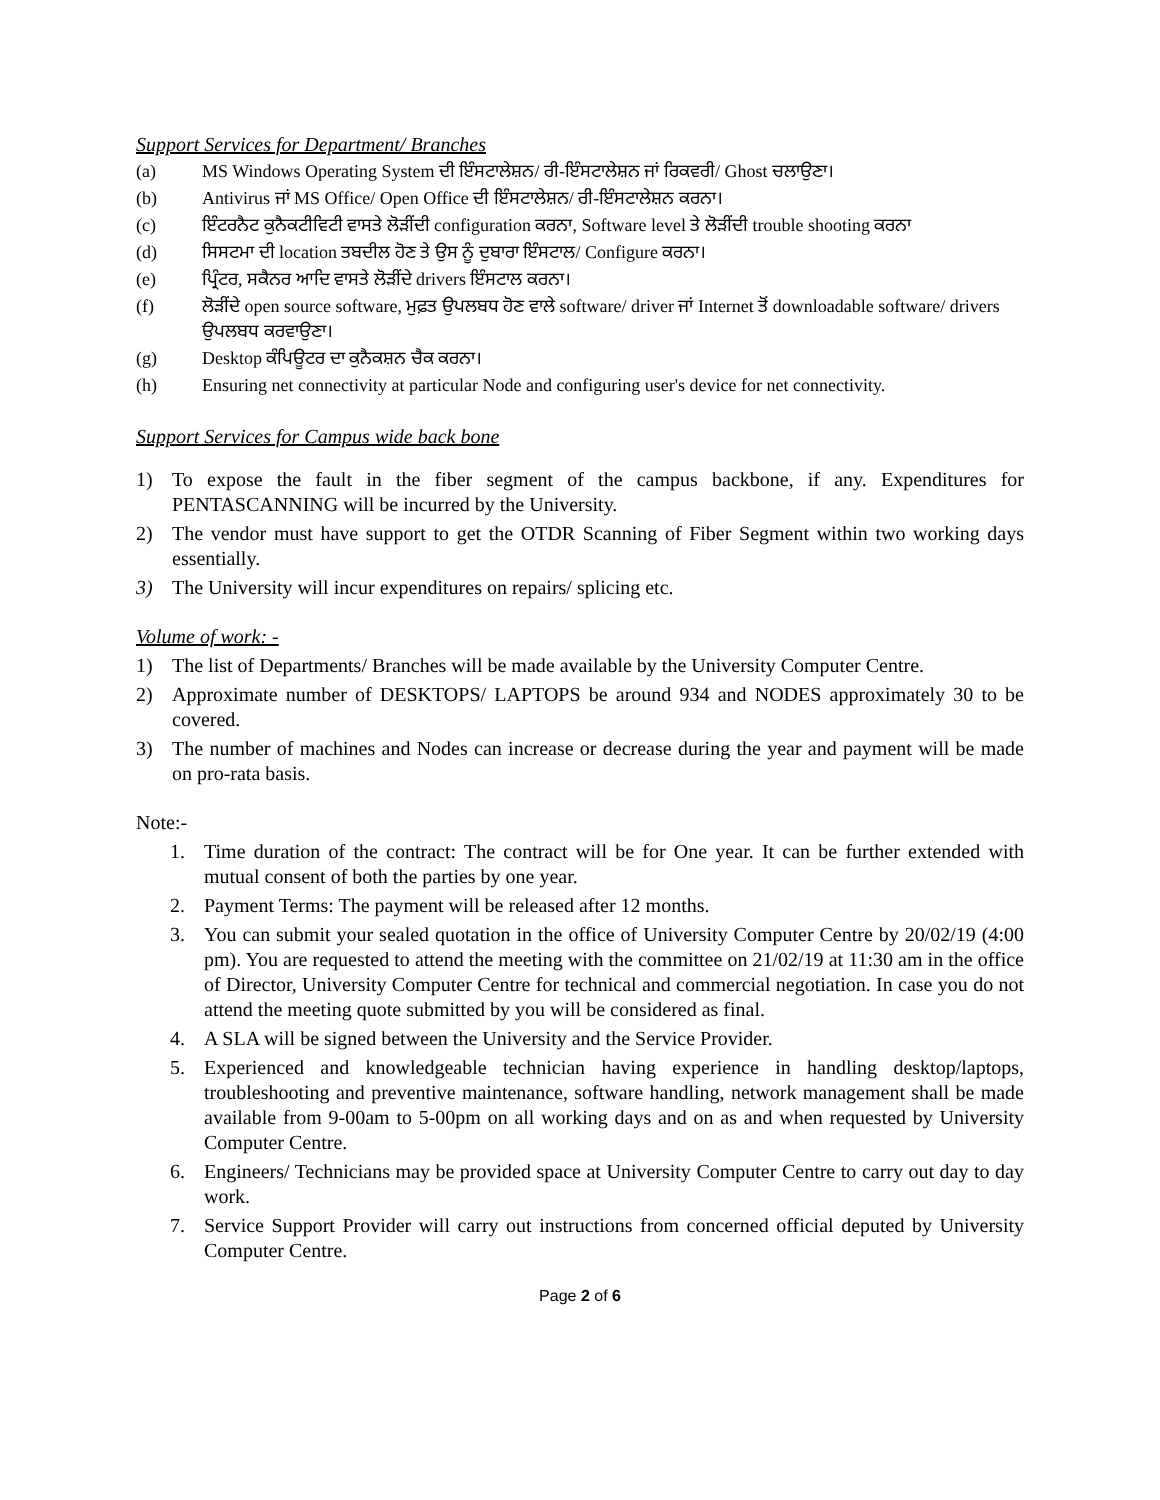Support Services for Department/ Branches
(a) MS Windows Operating System ਦੀ ਇੰਸਟਾਲੇਸ਼ਨ/ ਰੀ-ਇੰਸਟਾਲੇਸ਼ਨ ਜਾਂ ਰਿਕਵਰੀ/ Ghost ਚਲਾਉਣਾ।
(b) Antivirus ਜਾਂ MS Office/ Open Office ਦੀ ਇੰਸਟਾਲੇਸ਼ਨ/ ਰੀ-ਇੰਸਟਾਲੇਸ਼ਨ ਕਰਨਾ।
(c) ਇੰਟਰਨੈਟ ਕੁਨੈਕਟੀਵਿਟੀ ਵਾਸਤੇ ਲੋੜੀਂਦੀ configuration ਕਰਨਾ, Software level ਤੇ ਲੋੜੀਂਦੀ trouble shooting ਕਰਨਾ
(d) ਸਿਸਟਮਾ ਦੀ location ਤਬਦੀਲ ਹੋਣ ਤੇ ਉਸ ਨੂੰ ਦੁਬਾਰਾ ਇੰਸਟਾਲ/ Configure ਕਰਨਾ।
(e) ਪ੍ਰਿੰਟਰ, ਸਕੈਨਰ ਆਦਿ ਵਾਸਤੇ ਲੋੜੀਂਦੇ drivers ਇੰਸਟਾਲ ਕਰਨਾ।
(f) ਲੋੜੀਂਦੇ open source software, ਮੁਫ਼ਤ ਉਪਲਬਧ ਹੋਣ ਵਾਲੇ software/ driver ਜਾਂ Internet ਤੋਂ downloadable software/ drivers ਉਪਲਬਧ ਕਰਵਾਉਣਾ।
(g) Desktop ਕੰਪਿਊਟਰ ਦਾ ਕੁਨੈਕਸ਼ਨ ਚੈਕ ਕਰਨਾ।
(h) Ensuring net connectivity at particular Node and configuring user's device for net connectivity.
Support Services for Campus wide back bone
1) To expose the fault in the fiber segment of the campus backbone, if any. Expenditures for PENTASCANNING will be incurred by the University.
2) The vendor must have support to get the OTDR Scanning of Fiber Segment within two working days essentially.
3) The University will incur expenditures on repairs/ splicing etc.
Volume of work: -
1) The list of Departments/ Branches will be made available by the University Computer Centre.
2) Approximate number of DESKTOPS/ LAPTOPS be around 934 and NODES approximately 30 to be covered.
3) The number of machines and Nodes can increase or decrease during the year and payment will be made on pro-rata basis.
Note:-
1. Time duration of the contract: The contract will be for One year. It can be further extended with mutual consent of both the parties by one year.
2. Payment Terms: The payment will be released after 12 months.
3. You can submit your sealed quotation in the office of University Computer Centre by 20/02/19 (4:00 pm). You are requested to attend the meeting with the committee on 21/02/19 at 11:30 am in the office of Director, University Computer Centre for technical and commercial negotiation. In case you do not attend the meeting quote submitted by you will be considered as final.
4. A SLA will be signed between the University and the Service Provider.
5. Experienced and knowledgeable technician having experience in handling desktop/laptops, troubleshooting and preventive maintenance, software handling, network management shall be made available from 9-00am to 5-00pm on all working days and on as and when requested by University Computer Centre.
6. Engineers/ Technicians may be provided space at University Computer Centre to carry out day to day work.
7. Service Support Provider will carry out instructions from concerned official deputed by University Computer Centre.
Page 2 of 6